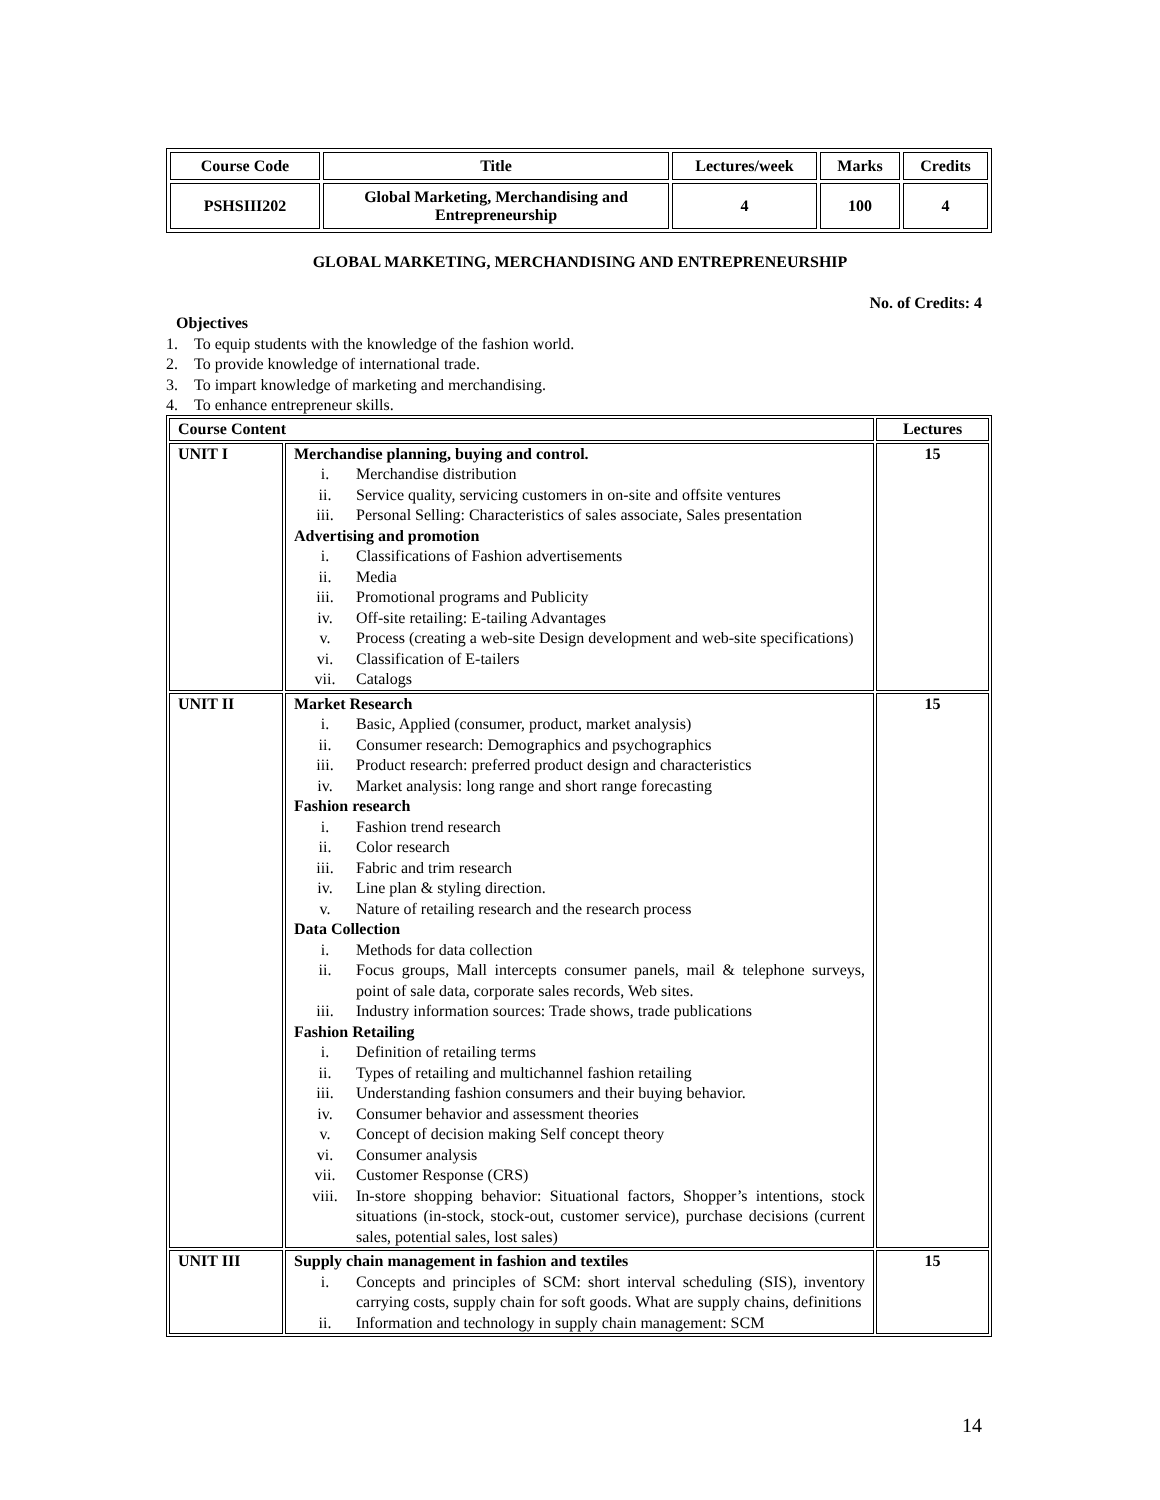| Course Code | Title | Lectures/week | Marks | Credits |
| PSHSIII202 | Global Marketing, Merchandising and Entrepreneurship | 4 | 100 | 4 |
GLOBAL MARKETING, MERCHANDISING AND ENTREPRENEURSHIP
No. of Credits: 4
Objectives
1. To equip students with the knowledge of the fashion world.
2. To provide knowledge of international trade.
3. To impart knowledge of marketing and merchandising.
4. To enhance entrepreneur skills.
| Course Content | | Lectures |
| --- | --- | --- |
| UNIT I | Merchandise planning, buying and control. i. Merchandise distribution ii. Service quality, servicing customers in on-site and offsite ventures iii. Personal Selling: Characteristics of sales associate, Sales presentation Advertising and promotion i. Classifications of Fashion advertisements ii. Media iii. Promotional programs and Publicity iv. Off-site retailing: E-tailing Advantages v. Process (creating a web-site Design development and web-site specifications) vi. Classification of E-tailers vii. Catalogs | 15 |
| UNIT II | Market Research i. Basic, Applied (consumer, product, market analysis) ii. Consumer research: Demographics and psychographics iii. Product research: preferred product design and characteristics iv. Market analysis: long range and short range forecasting Fashion research i. Fashion trend research ii. Color research iii. Fabric and trim research iv. Line plan & styling direction. v. Nature of retailing research and the research process Data Collection i. Methods for data collection ii. Focus groups, Mall intercepts consumer panels, mail & telephone surveys, point of sale data, corporate sales records, Web sites. iii. Industry information sources: Trade shows, trade publications Fashion Retailing i. Definition of retailing terms ii. Types of retailing and multichannel fashion retailing iii. Understanding fashion consumers and their buying behavior. iv. Consumer behavior and assessment theories v. Concept of decision making Self concept theory vi. Consumer analysis vii. Customer Response (CRS) viii. In-store shopping behavior: Situational factors, Shopper’s intentions, stock situations (in-stock, stock-out, customer service), purchase decisions (current sales, potential sales, lost sales) | 15 |
| UNIT III | Supply chain management in fashion and textiles i. Concepts and principles of SCM: short interval scheduling (SIS), inventory carrying costs, supply chain for soft goods. What are supply chains, definitions ii. Information and technology in supply chain management: SCM | 15 |
14